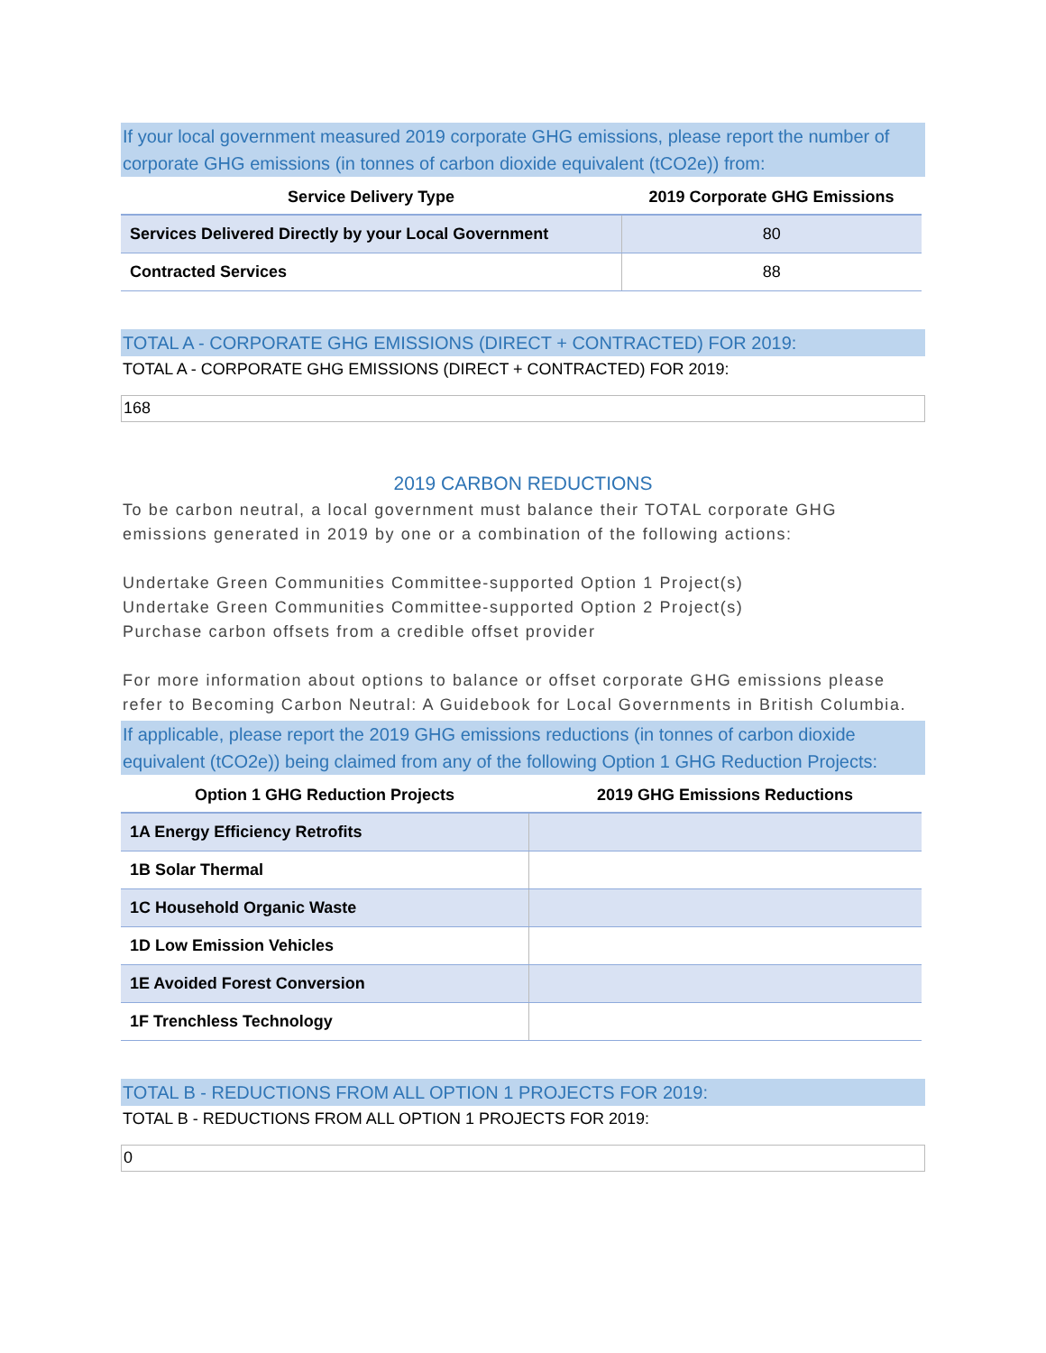If your local government measured 2019 corporate GHG emissions, please report the number of corporate GHG emissions (in tonnes of carbon dioxide equivalent (tCO2e)) from:
| Service Delivery Type | 2019 Corporate GHG Emissions |
| --- | --- |
| Services Delivered Directly by your Local Government | 80 |
| Contracted Services | 88 |
TOTAL A - CORPORATE GHG EMISSIONS (DIRECT + CONTRACTED) FOR 2019:
TOTAL A - CORPORATE GHG EMISSIONS (DIRECT + CONTRACTED) FOR 2019:
168
2019 CARBON REDUCTIONS
To be carbon neutral, a local government must balance their TOTAL corporate GHG emissions generated in 2019 by one or a combination of the following actions:
Undertake Green Communities Committee-supported Option 1 Project(s)
Undertake Green Communities Committee-supported Option 2 Project(s)
Purchase carbon offsets from a credible offset provider
For more information about options to balance or offset corporate GHG emissions please refer to Becoming Carbon Neutral: A Guidebook for Local Governments in British Columbia.
If applicable, please report the 2019 GHG emissions reductions (in tonnes of carbon dioxide equivalent (tCO2e)) being claimed from any of the following Option 1 GHG Reduction Projects:
| Option 1 GHG Reduction Projects | 2019 GHG Emissions Reductions |
| --- | --- |
| 1A Energy Efficiency Retrofits | |
| 1B Solar Thermal | |
| 1C Household Organic Waste | |
| 1D Low Emission Vehicles | |
| 1E Avoided Forest Conversion | |
| 1F Trenchless Technology | |
TOTAL B - REDUCTIONS FROM ALL OPTION 1 PROJECTS FOR 2019:
TOTAL B - REDUCTIONS FROM ALL OPTION 1 PROJECTS FOR 2019:
0